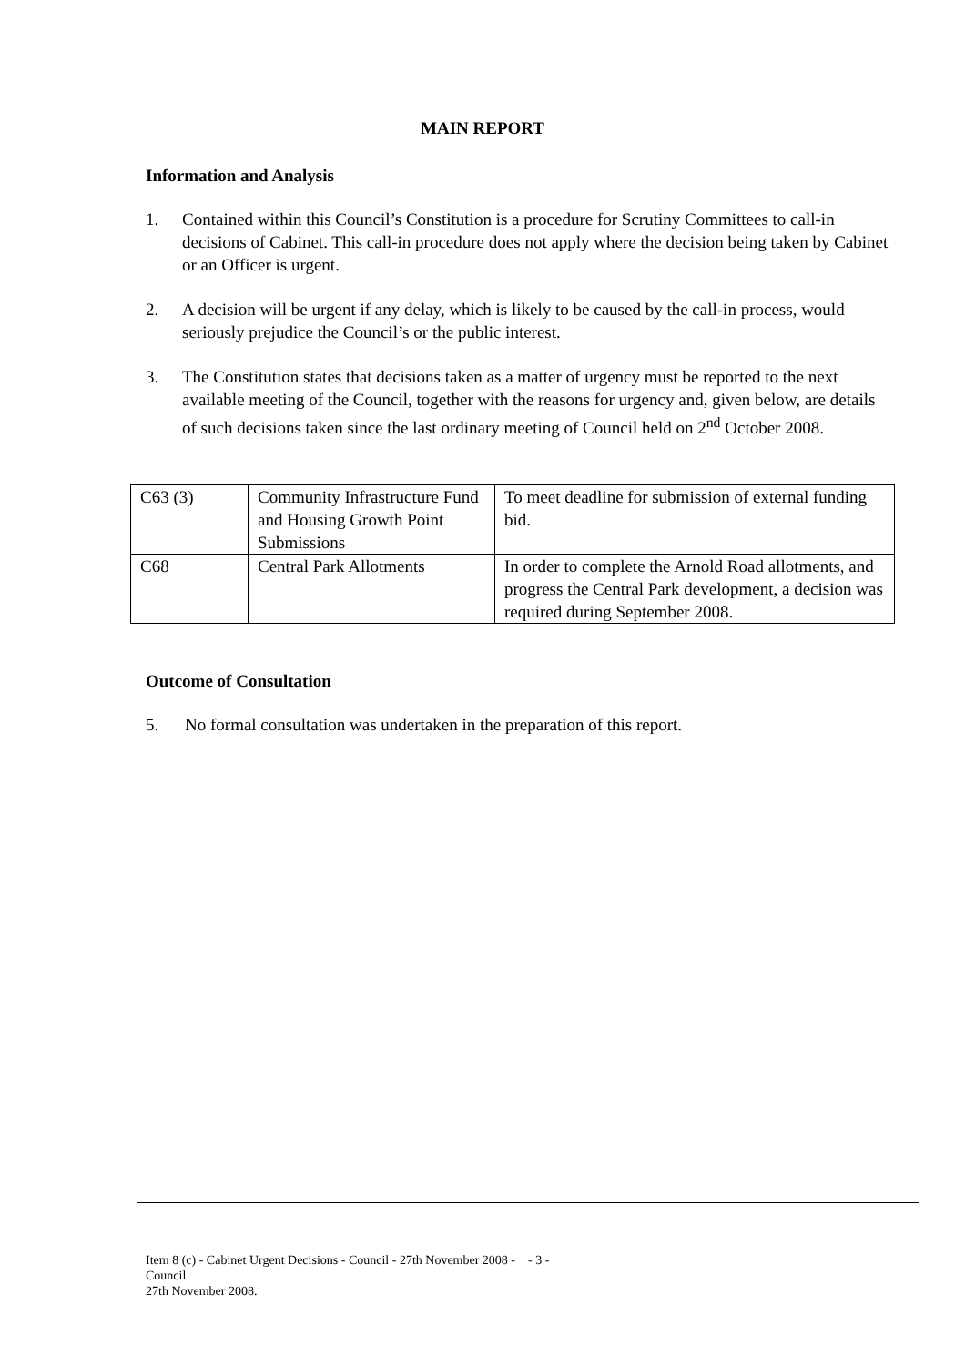MAIN REPORT
Information and Analysis
1. Contained within this Council’s Constitution is a procedure for Scrutiny Committees to call-in decisions of Cabinet. This call-in procedure does not apply where the decision being taken by Cabinet or an Officer is urgent.
2. A decision will be urgent if any delay, which is likely to be caused by the call-in process, would seriously prejudice the Council’s or the public interest.
3. The Constitution states that decisions taken as a matter of urgency must be reported to the next available meeting of the Council, together with the reasons for urgency and, given below, are details of such decisions taken since the last ordinary meeting of Council held on 2<sup>nd</sup> October 2008.
| C63 (3) | Community Infrastructure Fund and Housing Growth Point Submissions | To meet deadline for submission of external funding bid. |
| C68 | Central Park Allotments | In order to complete the Arnold Road allotments, and progress the Central Park development, a decision was required during September 2008. |
Outcome of Consultation
5. No formal consultation was undertaken in the preparation of this report.
Item 8 (c) - Cabinet Urgent Decisions - Council - 27th November 2008 - Council
27th November 2008.
- 3 -